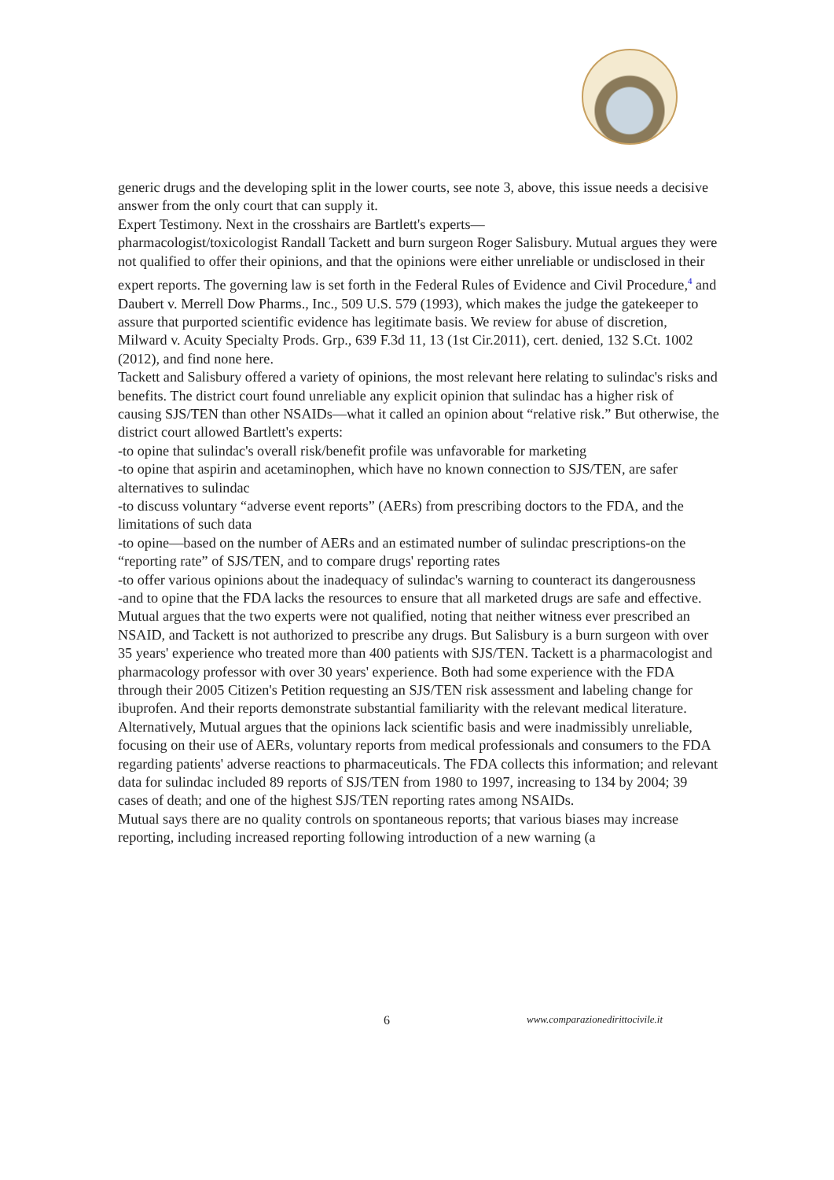generic drugs and the developing split in the lower courts, see note 3, above, this issue needs a decisive answer from the only court that can supply it.
Expert Testimony. Next in the crosshairs are Bartlett's experts—
pharmacologist/toxicologist Randall Tackett and burn surgeon Roger Salisbury. Mutual argues they were not qualified to offer their opinions, and that the opinions were either unreliable or undisclosed in their expert reports. The governing law is set forth in the Federal Rules of Evidence and Civil Procedure,<sup>4</sup> and Daubert v. Merrell Dow Pharms., Inc., 509 U.S. 579 (1993), which makes the judge the gatekeeper to assure that purported scientific evidence has legitimate basis. We review for abuse of discretion, Milward v. Acuity Specialty Prods. Grp., 639 F.3d 11, 13 (1st Cir.2011), cert. denied, 132 S.Ct. 1002 (2012), and find none here.
Tackett and Salisbury offered a variety of opinions, the most relevant here relating to sulindac's risks and benefits. The district court found unreliable any explicit opinion that sulindac has a higher risk of causing SJS/TEN than other NSAIDs—what it called an opinion about “relative risk.” But otherwise, the district court allowed Bartlett's experts:
-to opine that sulindac's overall risk/benefit profile was unfavorable for marketing
-to opine that aspirin and acetaminophen, which have no known connection to SJS/TEN, are safer alternatives to sulindac
-to discuss voluntary “adverse event reports” (AERs) from prescribing doctors to the FDA, and the limitations of such data
-to opine—based on the number of AERs and an estimated number of sulindac prescriptions-on the “reporting rate” of SJS/TEN, and to compare drugs' reporting rates
-to offer various opinions about the inadequacy of sulindac's warning to counteract its dangerousness
-and to opine that the FDA lacks the resources to ensure that all marketed drugs are safe and effective.
Mutual argues that the two experts were not qualified, noting that neither witness ever prescribed an NSAID, and Tackett is not authorized to prescribe any drugs. But Salisbury is a burn surgeon with over 35 years' experience who treated more than 400 patients with SJS/TEN. Tackett is a pharmacologist and pharmacology professor with over 30 years' experience. Both had some experience with the FDA through their 2005 Citizen's Petition requesting an SJS/TEN risk assessment and labeling change for ibuprofen. And their reports demonstrate substantial familiarity with the relevant medical literature.
Alternatively, Mutual argues that the opinions lack scientific basis and were inadmissibly unreliable, focusing on their use of AERs, voluntary reports from medical professionals and consumers to the FDA regarding patients' adverse reactions to pharmaceuticals. The FDA collects this information; and relevant data for sulindac included 89 reports of SJS/TEN from 1980 to 1997, increasing to 134 by 2004; 39 cases of death; and one of the highest SJS/TEN reporting rates among NSAIDs.
Mutual says there are no quality controls on spontaneous reports; that various biases may increase reporting, including increased reporting following introduction of a new warning (a
6 www.comparazionedirittocivile.it